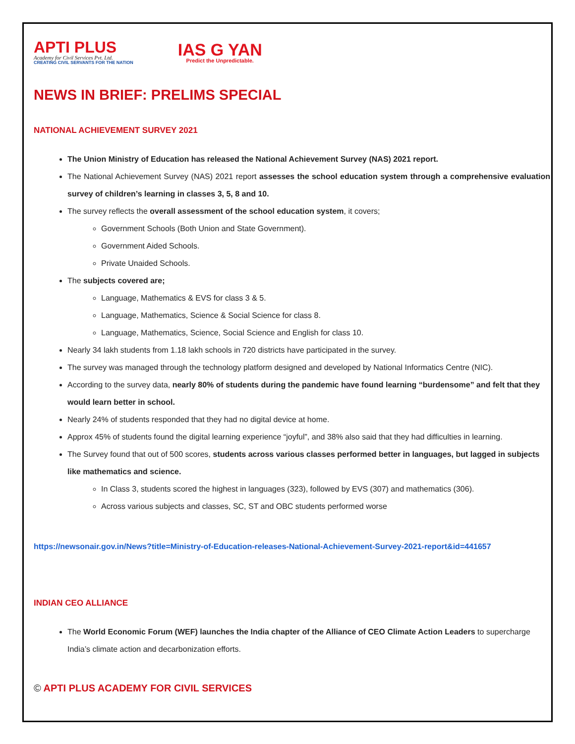APTI PLUS
Academy for Civil Services Pvt. Ltd.
CREATING CIVIL SERVANTS FOR THE NATION
IAS G YAN
Predict the Unpredictable.
NEWS IN BRIEF: PRELIMS SPECIAL
NATIONAL ACHIEVEMENT SURVEY 2021
The Union Ministry of Education has released the National Achievement Survey (NAS) 2021 report.
The National Achievement Survey (NAS) 2021 report assesses the school education system through a comprehensive evaluation survey of children’s learning in classes 3, 5, 8 and 10.
The survey reflects the overall assessment of the school education system, it covers;
Government Schools (Both Union and State Government).
Government Aided Schools.
Private Unaided Schools.
The subjects covered are;
Language, Mathematics & EVS for class 3 & 5.
Language, Mathematics, Science & Social Science for class 8.
Language, Mathematics, Science, Social Science and English for class 10.
Nearly 34 lakh students from 1.18 lakh schools in 720 districts have participated in the survey.
The survey was managed through the technology platform designed and developed by National Informatics Centre (NIC).
According to the survey data, nearly 80% of students during the pandemic have found learning “burdensome” and felt that they would learn better in school.
Nearly 24% of students responded that they had no digital device at home.
Approx 45% of students found the digital learning experience “joyful”, and 38% also said that they had difficulties in learning.
The Survey found that out of 500 scores, students across various classes performed better in languages, but lagged in subjects like mathematics and science.
In Class 3, students scored the highest in languages (323), followed by EVS (307) and mathematics (306).
Across various subjects and classes, SC, ST and OBC students performed worse
https://newsonair.gov.in/News?title=Ministry-of-Education-releases-National-Achievement-Survey-2021-report&id=441657
INDIAN CEO ALLIANCE
The World Economic Forum (WEF) launches the India chapter of the Alliance of CEO Climate Action Leaders to supercharge India’s climate action and decarbonization efforts.
© APTI PLUS ACADEMY FOR CIVIL SERVICES